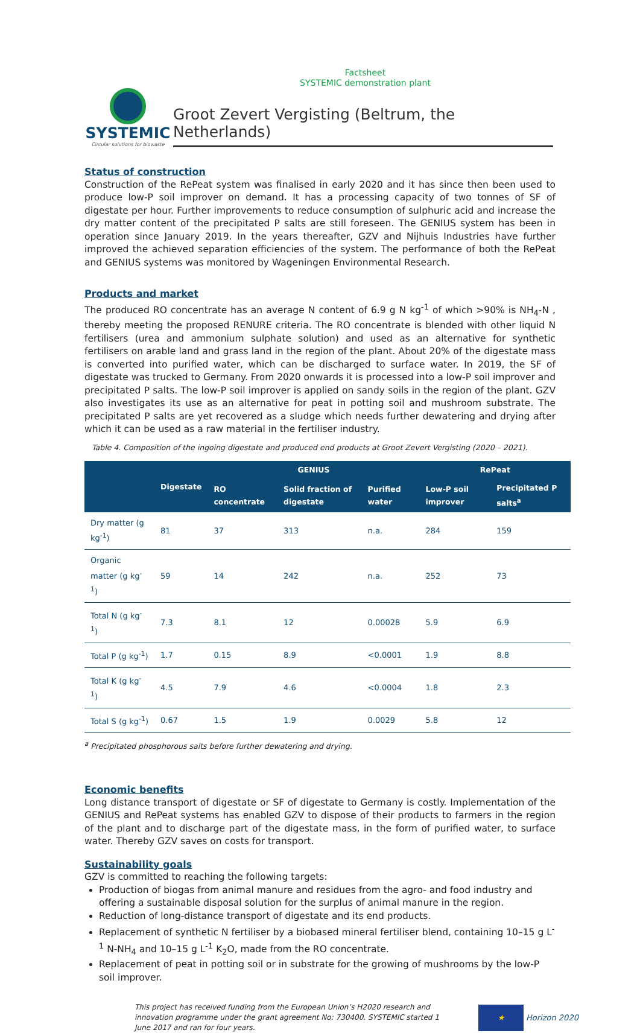Factsheet
SYSTEMIC demonstration plant
SYSTEMIC
Circular solutions for biowaste
Groot Zevert Vergisting (Beltrum, the Netherlands)
Status of construction
Construction of the RePeat system was finalised in early 2020 and it has since then been used to produce low-P soil improver on demand. It has a processing capacity of two tonnes of SF of digestate per hour. Further improvements to reduce consumption of sulphuric acid and increase the dry matter content of the precipitated P salts are still foreseen. The GENIUS system has been in operation since January 2019. In the years thereafter, GZV and Nijhuis Industries have further improved the achieved separation efficiencies of the system. The performance of both the RePeat and GENIUS systems was monitored by Wageningen Environmental Research.
Products and market
The produced RO concentrate has an average N content of 6.9 g N kg<sup>-1</sup> of which >90% is NH<sub>4</sub>-N , thereby meeting the proposed RENURE criteria. The RO concentrate is blended with other liquid N fertilisers (urea and ammonium sulphate solution) and used as an alternative for synthetic fertilisers on arable land and grass land in the region of the plant. About 20% of the digestate mass is converted into purified water, which can be discharged to surface water. In 2019, the SF of digestate was trucked to Germany. From 2020 onwards it is processed into a low-P soil improver and precipitated P salts. The low-P soil improver is applied on sandy soils in the region of the plant. GZV also investigates its use as an alternative for peat in potting soil and mushroom substrate. The precipitated P salts are yet recovered as a sludge which needs further dewatering and drying after which it can be used as a raw material in the fertiliser industry.
Table 4. Composition of the ingoing digestate and produced end products at Groot Zevert Vergisting (2020 – 2021).
| | Digestate | GENIUS | | | RePeat | |
| --- | --- | --- | --- | --- | --- | --- |
| | | RO concentrate | Solid fraction of digestate | Purified water | Low-P soil improver | Precipitated P salts<sup>a</sup> |
| Dry matter (g kg<sup>-1</sup>) | 81 | 37 | 313 | n.a. | 284 | 159 |
| Organic matter (g kg<sup>-1</sup>) | 59 | 14 | 242 | n.a. | 252 | 73 |
| Total N (g kg<sup>-1</sup>) | 7.3 | 8.1 | 12 | 0.00028 | 5.9 | 6.9 |
| Total P (g kg<sup>-1</sup>) | 1.7 | 0.15 | 8.9 | <0.0001 | 1.9 | 8.8 |
| Total K (g kg<sup>-1</sup>) | 4.5 | 7.9 | 4.6 | <0.0004 | 1.8 | 2.3 |
| Total S (g kg<sup>-1</sup>) | 0.67 | 1.5 | 1.9 | 0.0029 | 5.8 | 12 |
<sup>a</sup> Precipitated phosphorous salts before further dewatering and drying.
Economic benefits
Long distance transport of digestate or SF of digestate to Germany is costly. Implementation of the GENIUS and RePeat systems has enabled GZV to dispose of their products to farmers in the region of the plant and to discharge part of the digestate mass, in the form of purified water, to surface water. Thereby GZV saves on costs for transport.
Sustainability goals
GZV is committed to reaching the following targets:
Production of biogas from animal manure and residues from the agro- and food industry and offering a sustainable disposal solution for the surplus of animal manure in the region.
Reduction of long-distance transport of digestate and its end products.
Replacement of synthetic N fertiliser by a biobased mineral fertiliser blend, containing 10–15 g L<sup>-1</sup> N-NH<sub>4</sub> and 10–15 g L<sup>-1</sup> K<sub>2</sub>O, made from the RO concentrate.
Replacement of peat in potting soil or in substrate for the growing of mushrooms by the low-P soil improver.
This project has received funding from the European Union’s H2020 research and innovation programme under the grant agreement No: 730400. SYSTEMIC started 1 June 2017 and ran for four years.
★
Horizon 2020